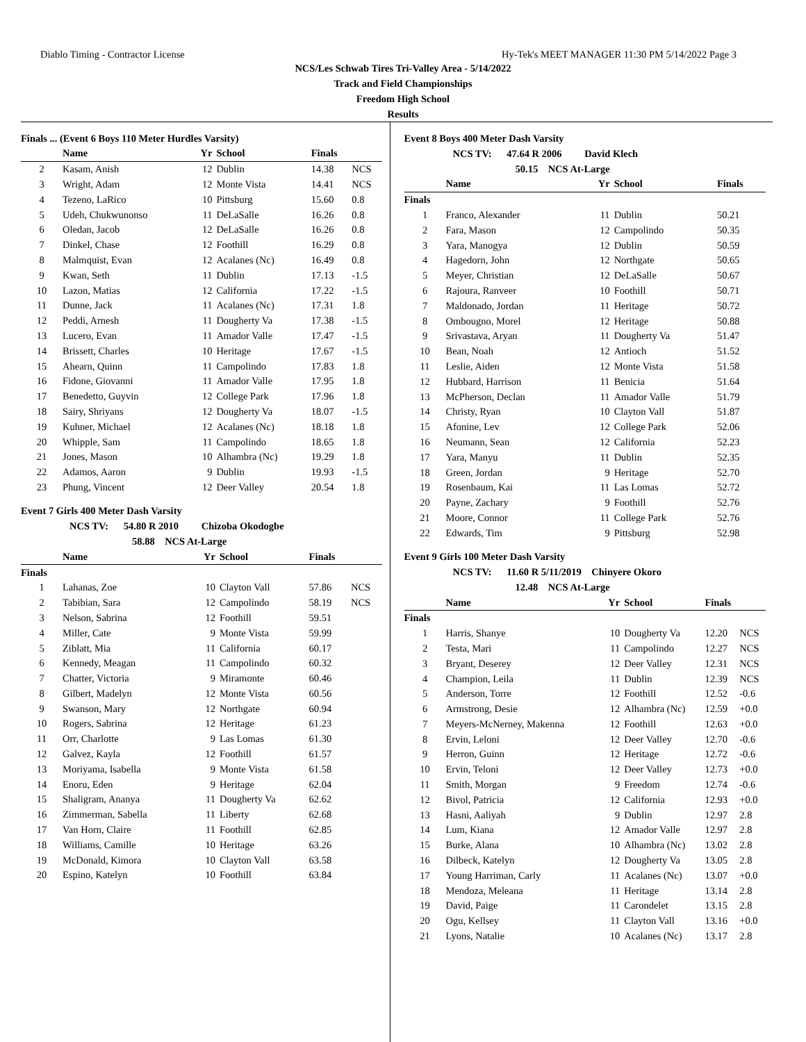Diablo Timing - Contractor License Hy-Tek's MEET MANAGER 11:30 PM 5/14/2022 Page 3
NCS/Les Schwab Tires Tri-Valley Area - 5/14/2022
Track and Field Championships
Freedom High School
Results
Finals ... (Event 6 Boys 110 Meter Hurdles Varsity)
| | Name | Yr | School | Finals | |
| --- | --- | --- | --- | --- | --- |
| 2 | Kasam, Anish | 12 | Dublin | 14.38 | NCS |
| 3 | Wright, Adam | 12 | Monte Vista | 14.41 | NCS |
| 4 | Tezeno, LaRico | 10 | Pittsburg | 15.60 | 0.8 |
| 5 | Udeh, Chukwunonso | 11 | DeLaSalle | 16.26 | 0.8 |
| 6 | Oledan, Jacob | 12 | DeLaSalle | 16.26 | 0.8 |
| 7 | Dinkel, Chase | 12 | Foothill | 16.29 | 0.8 |
| 8 | Malmquist, Evan | 12 | Acalanes (Nc) | 16.49 | 0.8 |
| 9 | Kwan, Seth | 11 | Dublin | 17.13 | -1.5 |
| 10 | Lazon, Matias | 12 | California | 17.22 | -1.5 |
| 11 | Dunne, Jack | 11 | Acalanes (Nc) | 17.31 | 1.8 |
| 12 | Peddi, Arnesh | 11 | Dougherty Va | 17.38 | -1.5 |
| 13 | Lucero, Evan | 11 | Amador Valle | 17.47 | -1.5 |
| 14 | Brissett, Charles | 10 | Heritage | 17.67 | -1.5 |
| 15 | Ahearn, Quinn | 11 | Campolindo | 17.83 | 1.8 |
| 16 | Fidone, Giovanni | 11 | Amador Valle | 17.95 | 1.8 |
| 17 | Benedetto, Guyvin | 12 | College Park | 17.96 | 1.8 |
| 18 | Sairy, Shriyans | 12 | Dougherty Va | 18.07 | -1.5 |
| 19 | Kuhner, Michael | 12 | Acalanes (Nc) | 18.18 | 1.8 |
| 20 | Whipple, Sam | 11 | Campolindo | 18.65 | 1.8 |
| 21 | Jones, Mason | 10 | Alhambra (Nc) | 19.29 | 1.8 |
| 22 | Adamos, Aaron | 9 | Dublin | 19.93 | -1.5 |
| 23 | Phung, Vincent | 12 | Deer Valley | 20.54 | 1.8 |
Event 7 Girls 400 Meter Dash Varsity
NCS TV: 54.80 R 2010 Chizoba Okodogbe
58.88 NCS At-Large
| | Name | Yr | School | Finals | |
| --- | --- | --- | --- | --- | --- |
| Finals | | | | | |
| 1 | Lahanas, Zoe | 10 | Clayton Vall | 57.86 | NCS |
| 2 | Tabibian, Sara | 12 | Campolindo | 58.19 | NCS |
| 3 | Nelson, Sabrina | 12 | Foothill | 59.51 | |
| 4 | Miller, Cate | 9 | Monte Vista | 59.99 | |
| 5 | Ziblatt, Mia | 11 | California | 60.17 | |
| 6 | Kennedy, Meagan | 11 | Campolindo | 60.32 | |
| 7 | Chatter, Victoria | 9 | Miramonte | 60.46 | |
| 8 | Gilbert, Madelyn | 12 | Monte Vista | 60.56 | |
| 9 | Swanson, Mary | 12 | Northgate | 60.94 | |
| 10 | Rogers, Sabrina | 12 | Heritage | 61.23 | |
| 11 | Orr, Charlotte | 9 | Las Lomas | 61.30 | |
| 12 | Galvez, Kayla | 12 | Foothill | 61.57 | |
| 13 | Moriyama, Isabella | 9 | Monte Vista | 61.58 | |
| 14 | Enoru, Eden | 9 | Heritage | 62.04 | |
| 15 | Shaligram, Ananya | 11 | Dougherty Va | 62.62 | |
| 16 | Zimmerman, Sabella | 11 | Liberty | 62.68 | |
| 17 | Van Horn, Claire | 11 | Foothill | 62.85 | |
| 18 | Williams, Camille | 10 | Heritage | 63.26 | |
| 19 | McDonald, Kimora | 10 | Clayton Vall | 63.58 | |
| 20 | Espino, Katelyn | 10 | Foothill | 63.84 | |
Event 8 Boys 400 Meter Dash Varsity
NCS TV: 47.64 R 2006 David Klech
50.15 NCS At-Large
| | Name | Yr | School | Finals | |
| --- | --- | --- | --- | --- | --- |
| Finals | | | | | |
| 1 | Franco, Alexander | 11 | Dublin | 50.21 | |
| 2 | Fara, Mason | 12 | Campolindo | 50.35 | |
| 3 | Yara, Manogya | 12 | Dublin | 50.59 | |
| 4 | Hagedorn, John | 12 | Northgate | 50.65 | |
| 5 | Meyer, Christian | 12 | DeLaSalle | 50.67 | |
| 6 | Rajoura, Ranveer | 10 | Foothill | 50.71 | |
| 7 | Maldonado, Jordan | 11 | Heritage | 50.72 | |
| 8 | Ombougno, Morel | 12 | Heritage | 50.88 | |
| 9 | Srivastava, Aryan | 11 | Dougherty Va | 51.47 | |
| 10 | Bean, Noah | 12 | Antioch | 51.52 | |
| 11 | Leslie, Aiden | 12 | Monte Vista | 51.58 | |
| 12 | Hubbard, Harrison | 11 | Benicia | 51.64 | |
| 13 | McPherson, Declan | 11 | Amador Valle | 51.79 | |
| 14 | Christy, Ryan | 10 | Clayton Vall | 51.87 | |
| 15 | Afonine, Lev | 12 | College Park | 52.06 | |
| 16 | Neumann, Sean | 12 | California | 52.23 | |
| 17 | Yara, Manyu | 11 | Dublin | 52.35 | |
| 18 | Green, Jordan | 9 | Heritage | 52.70 | |
| 19 | Rosenbaum, Kai | 11 | Las Lomas | 52.72 | |
| 20 | Payne, Zachary | 9 | Foothill | 52.76 | |
| 21 | Moore, Connor | 11 | College Park | 52.76 | |
| 22 | Edwards, Tim | 9 | Pittsburg | 52.98 | |
Event 9 Girls 100 Meter Dash Varsity
NCS TV: 11.60 R 5/11/2019 Chinyere Okoro
12.48 NCS At-Large
| | Name | Yr | School | Finals | |
| --- | --- | --- | --- | --- | --- |
| Finals | | | | | |
| 1 | Harris, Shanye | 10 | Dougherty Va | 12.20 | NCS |
| 2 | Testa, Mari | 11 | Campolindo | 12.27 | NCS |
| 3 | Bryant, Deserey | 12 | Deer Valley | 12.31 | NCS |
| 4 | Champion, Leila | 11 | Dublin | 12.39 | NCS |
| 5 | Anderson, Torre | 12 | Foothill | 12.52 | -0.6 |
| 6 | Armstrong, Desie | 12 | Alhambra (Nc) | 12.59 | +0.0 |
| 7 | Meyers-McNerney, Makenna | 12 | Foothill | 12.63 | +0.0 |
| 8 | Ervin, Leloni | 12 | Deer Valley | 12.70 | -0.6 |
| 9 | Herron, Guinn | 12 | Heritage | 12.72 | -0.6 |
| 10 | Ervin, Teloni | 12 | Deer Valley | 12.73 | +0.0 |
| 11 | Smith, Morgan | 9 | Freedom | 12.74 | -0.6 |
| 12 | Bivol, Patricia | 12 | California | 12.93 | +0.0 |
| 13 | Hasni, Aaliyah | 9 | Dublin | 12.97 | 2.8 |
| 14 | Lum, Kiana | 12 | Amador Valle | 12.97 | 2.8 |
| 15 | Burke, Alana | 10 | Alhambra (Nc) | 13.02 | 2.8 |
| 16 | Dilbeck, Katelyn | 12 | Dougherty Va | 13.05 | 2.8 |
| 17 | Young Harriman, Carly | 11 | Acalanes (Nc) | 13.07 | +0.0 |
| 18 | Mendoza, Meleana | 11 | Heritage | 13.14 | 2.8 |
| 19 | David, Paige | 11 | Carondelet | 13.15 | 2.8 |
| 20 | Ogu, Kellsey | 11 | Clayton Vall | 13.16 | +0.0 |
| 21 | Lyons, Natalie | 10 | Acalanes (Nc) | 13.17 | 2.8 |